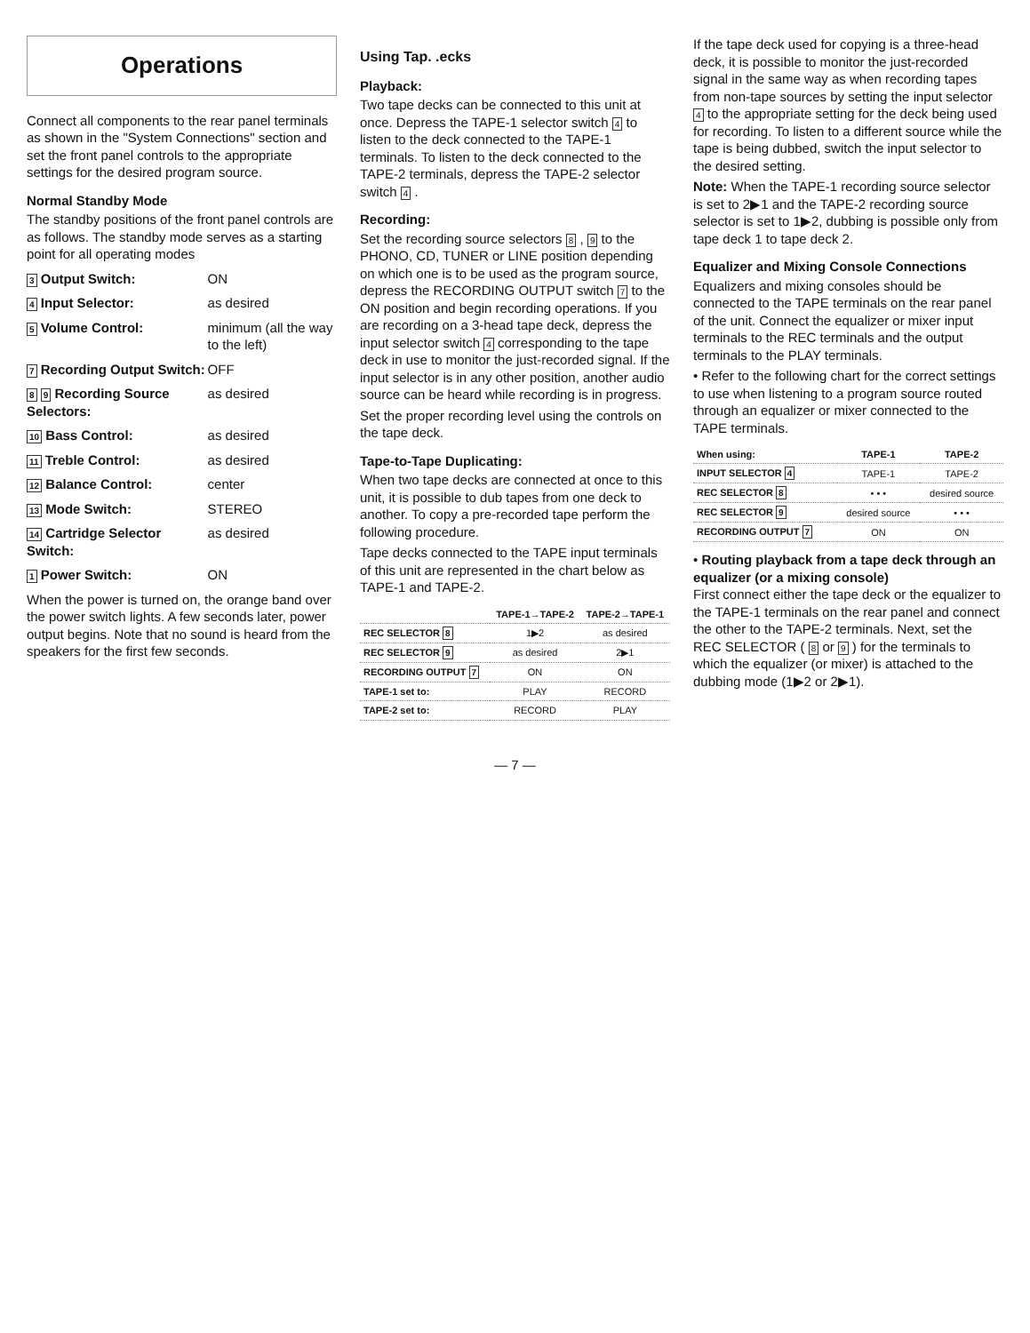Operations
Connect all components to the rear panel terminals as shown in the "System Connections" section and set the front panel controls to the appropriate settings for the desired program source.
Normal Standby Mode
The standby positions of the front panel controls are as follows. The standby mode serves as a starting point for all operating modes
3 Output Switch: ON
4 Input Selector: as desired
5 Volume Control: minimum (all the way to the left)
7 Recording Output Switch: OFF
8 9 Recording Source Selectors: as desired
10 Bass Control: as desired
11 Treble Control: as desired
12 Balance Control: center
13 Mode Switch: STEREO
14 Cartridge Selector Switch: as desired
1 Power Switch: ON
When the power is turned on, the orange band over the power switch lights. A few seconds later, power output begins. Note that no sound is heard from the speakers for the first few seconds.
Using Tap. .ecks
Playback:
Two tape decks can be connected to this unit at once. Depress the TAPE-1 selector switch 4 to listen to the deck connected to the TAPE-1 terminals. To listen to the deck connected to the TAPE-2 terminals, depress the TAPE-2 selector switch 4 .
Recording:
Set the recording source selectors 8 , 9 to the PHONO, CD, TUNER or LINE position depending on which one is to be used as the program source, depress the RECORDING OUTPUT switch 7 to the ON position and begin recording operations. If you are recording on a 3-head tape deck, depress the input selector switch 4 corresponding to the tape deck in use to monitor the just-recorded signal. If the input selector is in any other position, another audio source can be heard while recording is in progress.
Set the proper recording level using the controls on the tape deck.
Tape-to-Tape Duplicating:
When two tape decks are connected at once to this unit, it is possible to dub tapes from one deck to another. To copy a pre-recorded tape perform the following procedure.
Tape decks connected to the TAPE input terminals of this unit are represented in the chart below as TAPE-1 and TAPE-2.
| | TAPE-1→TAPE-2 | TAPE-2→TAPE-1 |
| --- | --- | --- |
| REC SELECTOR 8 | 1▶2 | as desired |
| REC SELECTOR 9 | as desired | 2▶1 |
| RECORDING OUTPUT 7 | ON | ON |
| TAPE-1 set to: | PLAY | RECORD |
| TAPE-2 set to: | RECORD | PLAY |
If the tape deck used for copying is a three-head deck, it is possible to monitor the just-recorded signal in the same way as when recording tapes from non-tape sources by setting the input selector 4 to the appropriate setting for the deck being used for recording. To listen to a different source while the tape is being dubbed, switch the input selector to the desired setting.
Note: When the TAPE-1 recording source selector is set to 2▶1 and the TAPE-2 recording source selector is set to 1▶2, dubbing is possible only from tape deck 1 to tape deck 2.
Equalizer and Mixing Console Connections
Equalizers and mixing consoles should be connected to the TAPE terminals on the rear panel of the unit. Connect the equalizer or mixer input terminals to the REC terminals and the output terminals to the PLAY terminals.
• Refer to the following chart for the correct settings to use when listening to a program source routed through an equalizer or mixer connected to the TAPE terminals.
| When using: | TAPE-1 | TAPE-2 |
| --- | --- | --- |
| INPUT SELECTOR 4 | TAPE-1 | TAPE-2 |
| REC SELECTOR 8 | • • • | desired source |
| REC SELECTOR 9 | desired source | • • • |
| RECORDING OUTPUT 7 | ON | ON |
• Routing playback from a tape deck through an equalizer (or a mixing console)
First connect either the tape deck or the equalizer to the TAPE-1 terminals on the rear panel and connect the other to the TAPE-2 terminals. Next, set the REC SELECTOR ( 8 or 9 ) for the terminals to which the equalizer (or mixer) is attached to the dubbing mode (1▶2 or 2▶1).
— 7 —